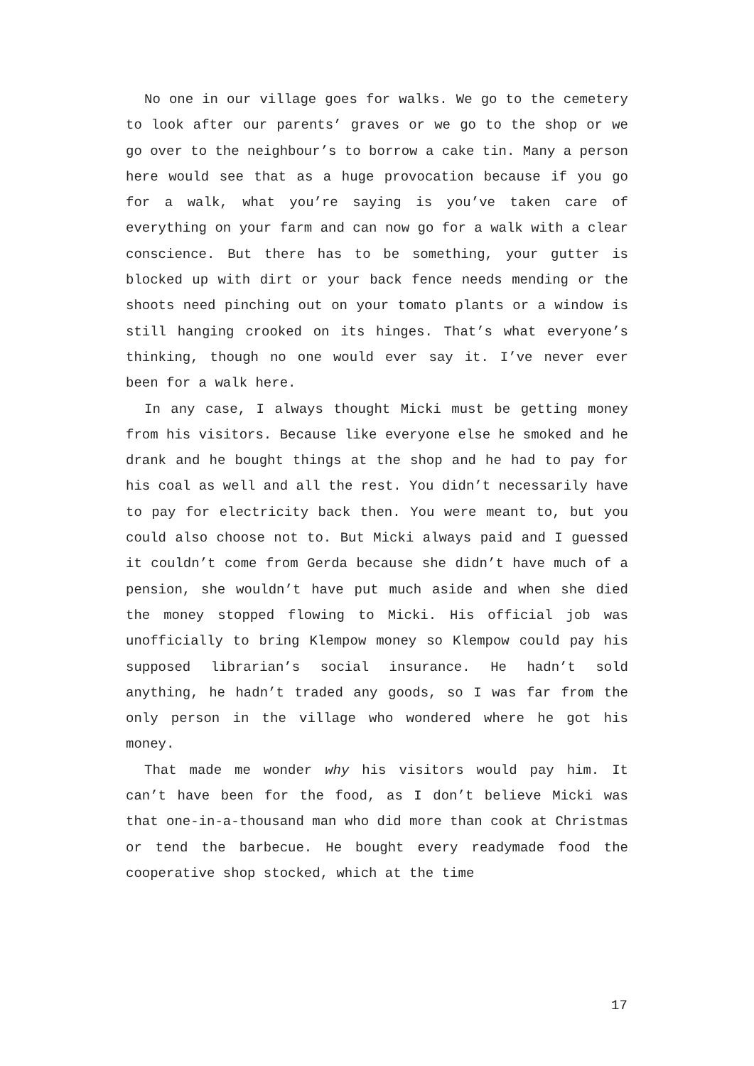No one in our village goes for walks. We go to the cemetery to look after our parents’ graves or we go to the shop or we go over to the neighbour’s to borrow a cake tin. Many a person here would see that as a huge provocation because if you go for a walk, what you’re saying is you’ve taken care of everything on your farm and can now go for a walk with a clear conscience. But there has to be something, your gutter is blocked up with dirt or your back fence needs mending or the shoots need pinching out on your tomato plants or a window is still hanging crooked on its hinges. That’s what everyone’s thinking, though no one would ever say it. I’ve never ever been for a walk here.
In any case, I always thought Micki must be getting money from his visitors. Because like everyone else he smoked and he drank and he bought things at the shop and he had to pay for his coal as well and all the rest. You didn’t necessarily have to pay for electricity back then. You were meant to, but you could also choose not to. But Micki always paid and I guessed it couldn’t come from Gerda because she didn’t have much of a pension, she wouldn’t have put much aside and when she died the money stopped flowing to Micki. His official job was unofficially to bring Klempow money so Klempow could pay his supposed librarian’s social insurance. He hadn’t sold anything, he hadn’t traded any goods, so I was far from the only person in the village who wondered where he got his money.
That made me wonder why his visitors would pay him. It can’t have been for the food, as I don’t believe Micki was that one-in-a-thousand man who did more than cook at Christmas or tend the barbecue. He bought every readymade food the cooperative shop stocked, which at the time
17